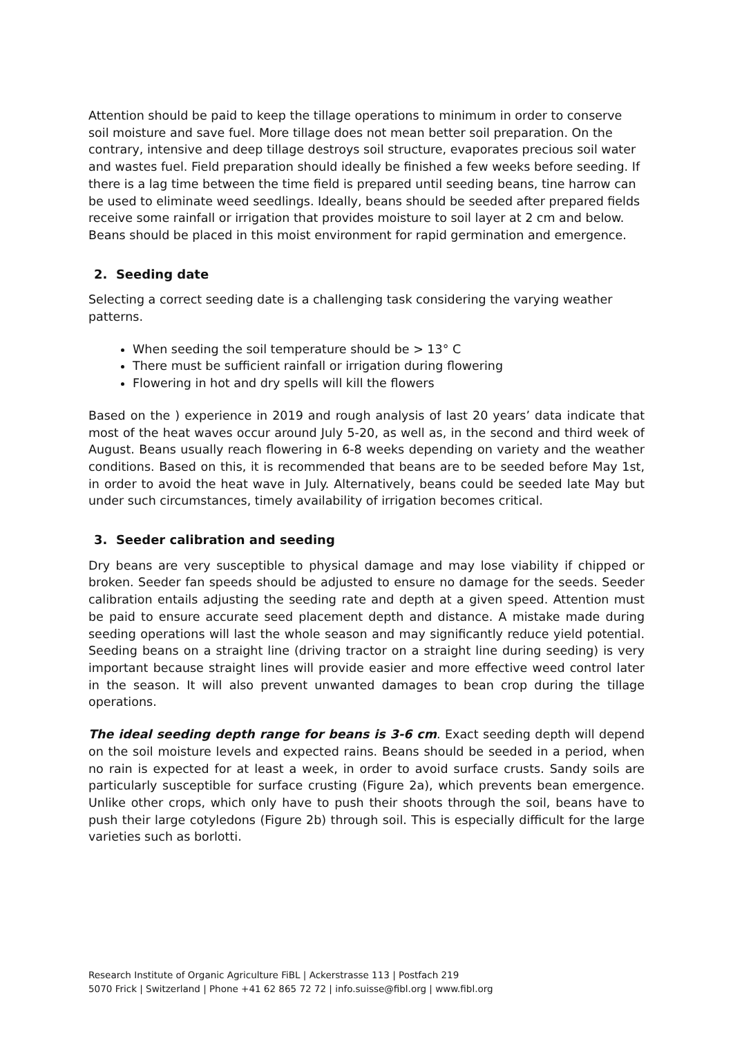Attention should be paid to keep the tillage operations to minimum in order to conserve soil moisture and save fuel. More tillage does not mean better soil preparation. On the contrary, intensive and deep tillage destroys soil structure, evaporates precious soil water and wastes fuel. Field preparation should ideally be finished a few weeks before seeding. If there is a lag time between the time field is prepared until seeding beans, tine harrow can be used to eliminate weed seedlings. Ideally, beans should be seeded after prepared fields receive some rainfall or irrigation that provides moisture to soil layer at 2 cm and below. Beans should be placed in this moist environment for rapid germination and emergence.
2. Seeding date
Selecting a correct seeding date is a challenging task considering the varying weather patterns.
When seeding the soil temperature should be > 13° C
There must be sufficient rainfall or irrigation during flowering
Flowering in hot and dry spells will kill the flowers
Based on the ) experience in 2019 and rough analysis of last 20 years’ data indicate that most of the heat waves occur around July 5-20, as well as, in the second and third week of August. Beans usually reach flowering in 6-8 weeks depending on variety and the weather conditions. Based on this, it is recommended that beans are to be seeded before May 1st, in order to avoid the heat wave in July. Alternatively, beans could be seeded late May but under such circumstances, timely availability of irrigation becomes critical.
3. Seeder calibration and seeding
Dry beans are very susceptible to physical damage and may lose viability if chipped or broken. Seeder fan speeds should be adjusted to ensure no damage for the seeds. Seeder calibration entails adjusting the seeding rate and depth at a given speed. Attention must be paid to ensure accurate seed placement depth and distance. A mistake made during seeding operations will last the whole season and may significantly reduce yield potential. Seeding beans on a straight line (driving tractor on a straight line during seeding) is very important because straight lines will provide easier and more effective weed control later in the season. It will also prevent unwanted damages to bean crop during the tillage operations.
The ideal seeding depth range for beans is 3-6 cm. Exact seeding depth will depend on the soil moisture levels and expected rains. Beans should be seeded in a period, when no rain is expected for at least a week, in order to avoid surface crusts. Sandy soils are particularly susceptible for surface crusting (Figure 2a), which prevents bean emergence. Unlike other crops, which only have to push their shoots through the soil, beans have to push their large cotyledons (Figure 2b) through soil. This is especially difficult for the large varieties such as borlotti.
Research Institute of Organic Agriculture FiBL | Ackerstrasse 113 | Postfach 219
5070 Frick | Switzerland | Phone +41 62 865 72 72 | info.suisse@fibl.org | www.fibl.org